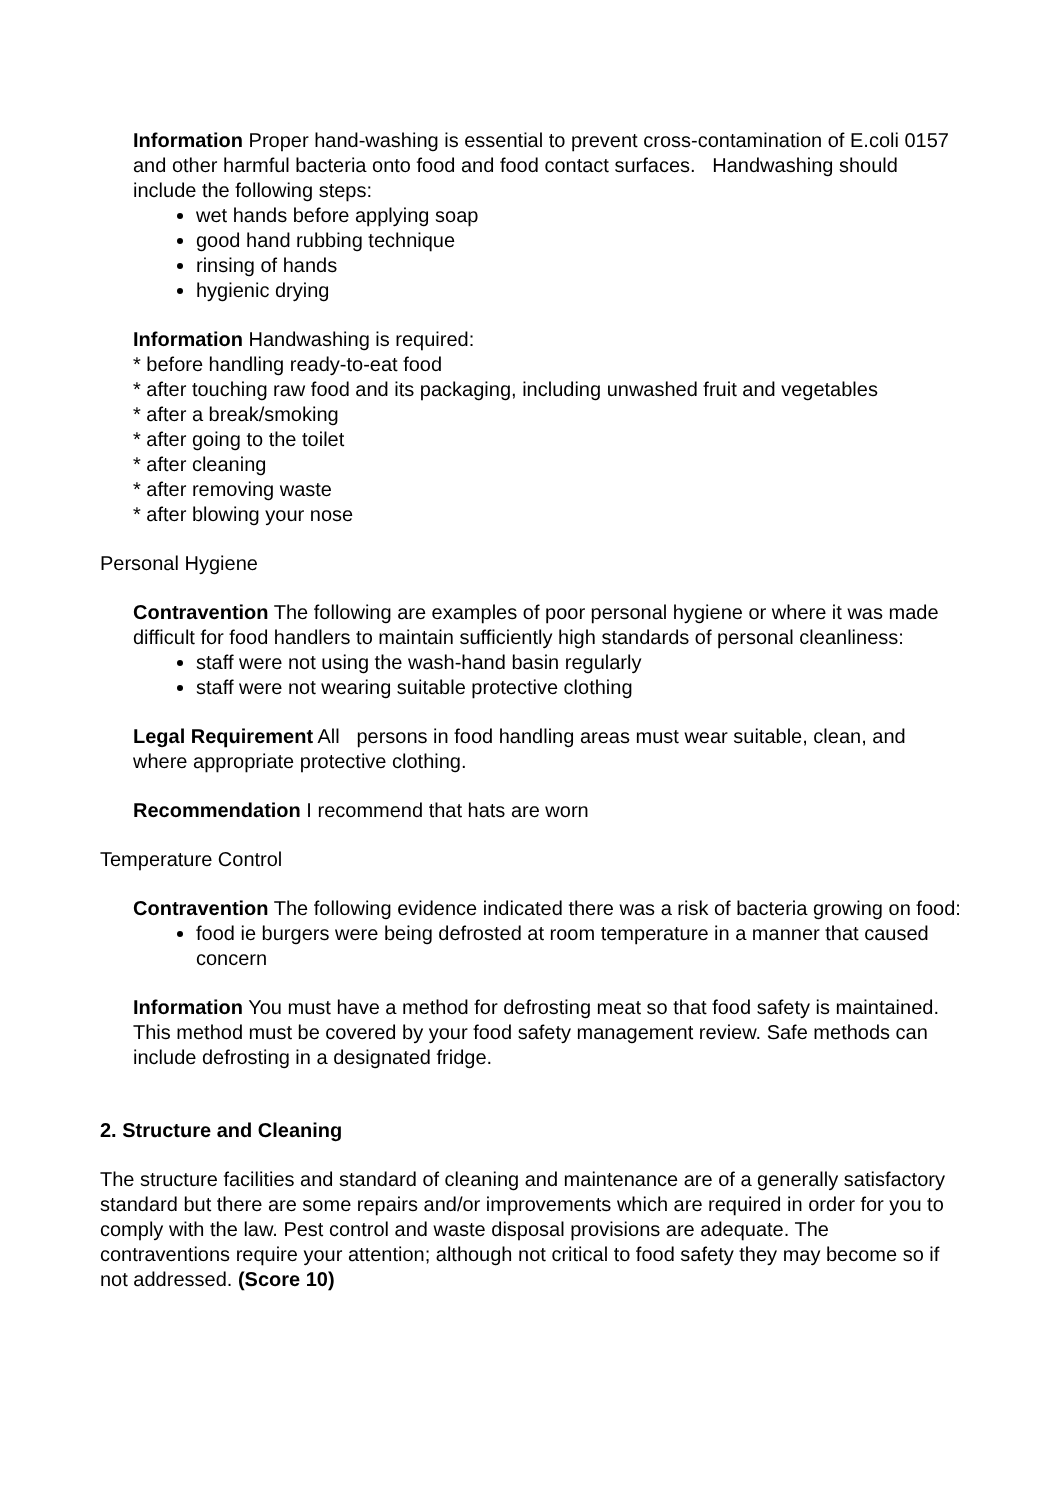Information Proper hand-washing is essential to prevent cross-contamination of E.coli 0157 and other harmful bacteria onto food and food contact surfaces. Handwashing should include the following steps:
wet hands before applying soap
good hand rubbing technique
rinsing of hands
hygienic drying
Information Handwashing is required:
* before handling ready-to-eat food
* after touching raw food and its packaging, including unwashed fruit and vegetables
* after a break/smoking
* after going to the toilet
* after cleaning
* after removing waste
* after blowing your nose
Personal Hygiene
Contravention The following are examples of poor personal hygiene or where it was made difficult for food handlers to maintain sufficiently high standards of personal cleanliness:
staff were not using the wash-hand basin regularly
staff were not wearing suitable protective clothing
Legal Requirement All persons in food handling areas must wear suitable, clean, and where appropriate protective clothing.
Recommendation I recommend that hats are worn
Temperature Control
Contravention The following evidence indicated there was a risk of bacteria growing on food:
food ie burgers were being defrosted at room temperature in a manner that caused concern
Information You must have a method for defrosting meat so that food safety is maintained. This method must be covered by your food safety management review. Safe methods can include defrosting in a designated fridge.
2. Structure and Cleaning
The structure facilities and standard of cleaning and maintenance are of a generally satisfactory standard but there are some repairs and/or improvements which are required in order for you to comply with the law. Pest control and waste disposal provisions are adequate. The contraventions require your attention; although not critical to food safety they may become so if not addressed. (Score 10)